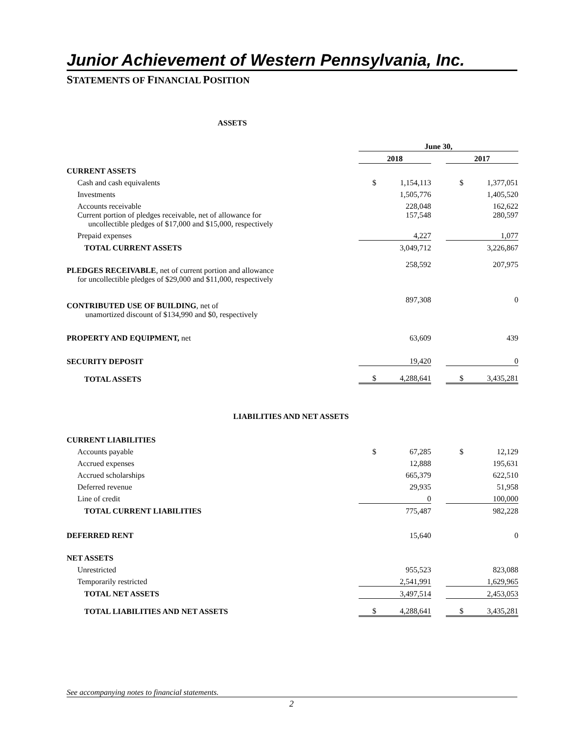Junior Achievement of Western Pennsylvania, Inc.
STATEMENTS OF FINANCIAL POSITION
| ASSETS | | | | | |
| | June 30, | | | | |
| | 2018 | | | 2017 | |
| CURRENT ASSETS | | | | | |
| Cash and cash equivalents | $ | 1,154,113 | | $ | 1,377,051 |
| Investments | | 1,505,776 | | | 1,405,520 |
| Accounts receivable | | 228,048 | | | 162,622 |
| Current portion of pledges receivable, net of allowance for uncollectible pledges of $17,000 and $15,000, respectively | | 157,548 | | | 280,597 |
| Prepaid expenses | | 4,227 | | | 1,077 |
| TOTAL CURRENT ASSETS | | 3,049,712 | | | 3,226,867 |
| PLEDGES RECEIVABLE , net of current portion and allowance for uncollectible pledges of $29,000 and $11,000, respectively | | 258,592 | | | 207,975 |
| CONTRIBUTED USE OF BUILDING , net of unamortized discount of $134,990 and $0, respectively | | 897,308 | | | 0 |
| PROPERTY AND EQUIPMENT, net | | 63,609 | | | 439 |
| SECURITY DEPOSIT | | 19,420 | | | 0 |
| TOTAL ASSETS | $ | 4,288,641 | | $ | 3,435,281 |
| LIABILITIES AND NET ASSETS | | | | | |
| CURRENT LIABILITIES | | | | | |
| Accounts payable | $ | 67,285 | | $ | 12,129 |
| Accrued expenses | | 12,888 | | | 195,631 |
| Accrued scholarships | | 665,379 | | | 622,510 |
| Deferred revenue | | 29,935 | | | 51,958 |
| Line of credit | | 0 | | | 100,000 |
| TOTAL CURRENT LIABILITIES | | 775,487 | | | 982,228 |
| DEFERRED RENT | | 15,640 | | | 0 |
| NET ASSETS | | | | | |
| Unrestricted | | 955,523 | | | 823,088 |
| Temporarily restricted | | 2,541,991 | | | 1,629,965 |
| TOTAL NET ASSETS | | 3,497,514 | | | 2,453,053 |
| TOTAL LIABILITIES AND NET ASSETS | $ | 4,288,641 | | $ | 3,435,281 |
See accompanying notes to financial statements.
2